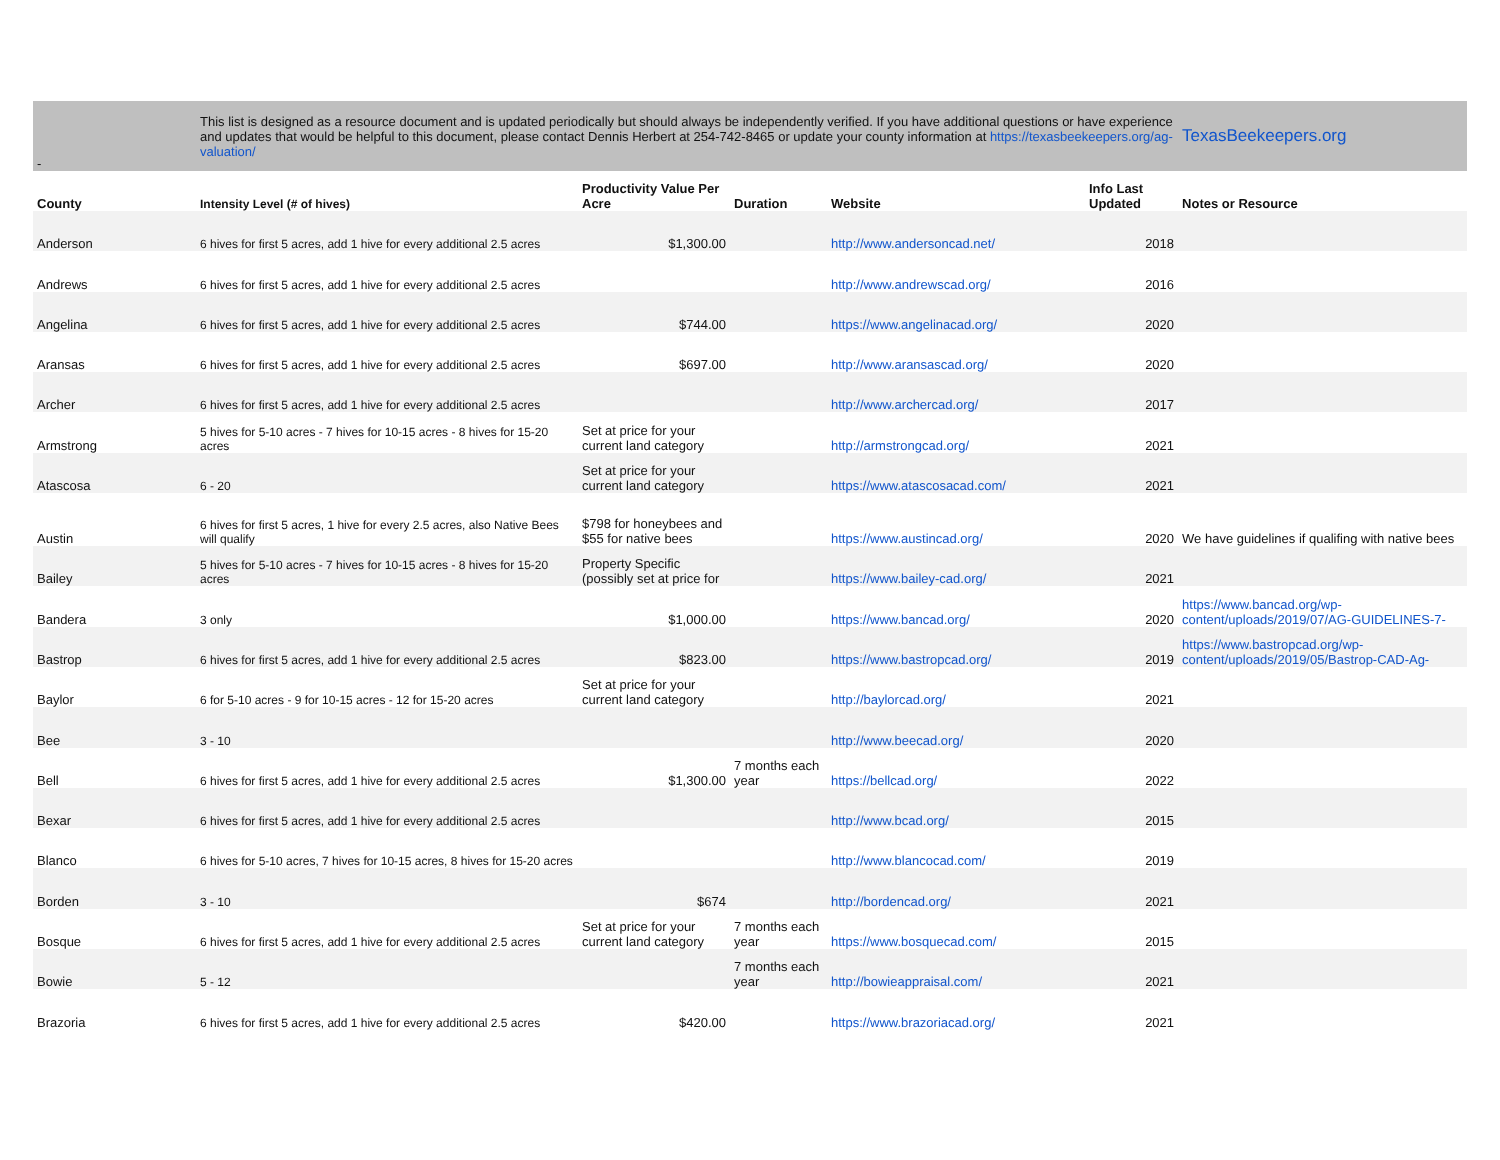| - | This list is designed as a resource document and is updated periodically but should always be independently verified. If you have additional questions or have experience and updates that would be helpful to this document, please contact Dennis Herbert at 254-742-8465 or update your county information at https://texasbeekeepers.org/ag-valuation/ | | | | | TexasBeekeepers.org |
| County | Intensity Level (# of hives) | Productivity Value Per Acre | Duration | Website | Info Last Updated | Notes or Resource |
| Anderson | 6 hives for first 5 acres, add 1 hive for every additional 2.5 acres | $1,300.00 | | http://www.andersoncad.net/ | 2018 | |
| Andrews | 6 hives for first 5 acres, add 1 hive for every additional 2.5 acres | | | http://www.andrewscad.org/ | 2016 | |
| Angelina | 6 hives for first 5 acres, add 1 hive for every additional 2.5 acres | $744.00 | | https://www.angelinacad.org/ | 2020 | |
| Aransas | 6 hives for first 5 acres, add 1 hive for every additional 2.5 acres | $697.00 | | http://www.aransascad.org/ | 2020 | |
| Archer | 6 hives for first 5 acres, add 1 hive for every additional 2.5 acres | | | http://www.archercad.org/ | 2017 | |
| Armstrong | 5 hives for 5-10 acres - 7 hives for 10-15 acres - 8 hives for 15-20 acres | Set at price for your current land category | | http://armstrongcad.org/ | 2021 | |
| Atascosa | 6 - 20 | Set at price for your current land category | | https://www.atascosacad.com/ | 2021 | |
| Austin | 6 hives for first 5 acres, 1 hive for every 2.5 acres, also Native Bees will qualify | $798 for honeybees and $55 for native bees | | https://www.austincad.org/ | 2020 | We have guidelines if qualifing with native bees |
| Bailey | 5 hives for 5-10 acres - 7 hives for 10-15 acres - 8 hives for 15-20 acres | Property Specific (possibly set at price for | | https://www.bailey-cad.org/ | 2021 | |
| Bandera | 3 only | $1,000.00 | | https://www.bancad.org/ | 2020 | https://www.bancad.org/wp-content/uploads/2019/07/AG-GUIDELINES-7- |
| Bastrop | 6 hives for first 5 acres, add 1 hive for every additional 2.5 acres | $823.00 | | https://www.bastropcad.org/ | 2019 | https://www.bastropcad.org/wp-content/uploads/2019/05/Bastrop-CAD-Ag- |
| Baylor | 6 for 5-10 acres - 9 for 10-15 acres - 12 for 15-20 acres | Set at price for your current land category | | http://baylorcad.org/ | 2021 | |
| Bee | 3 - 10 | | | http://www.beecad.org/ | 2020 | |
| Bell | 6 hives for first 5 acres, add 1 hive for every additional 2.5 acres | $1,300.00 | 7 months each year | https://bellcad.org/ | 2022 | |
| Bexar | 6 hives for first 5 acres, add 1 hive for every additional 2.5 acres | | | http://www.bcad.org/ | 2015 | |
| Blanco | 6 hives for 5-10 acres, 7 hives for 10-15 acres, 8 hives for 15-20 acres | | | http://www.blancocad.com/ | 2019 | |
| Borden | 3 - 10 | $674 | | http://bordencad.org/ | 2021 | |
| Bosque | 6 hives for first 5 acres, add 1 hive for every additional 2.5 acres | Set at price for your current land category | 7 months each year | https://www.bosquecad.com/ | 2015 | |
| Bowie | 5 - 12 | | 7 months each year | http://bowieappraisal.com/ | 2021 | |
| Brazoria | 6 hives for first 5 acres, add 1 hive for every additional 2.5 acres | $420.00 | | https://www.brazoriacad.org/ | 2021 | |